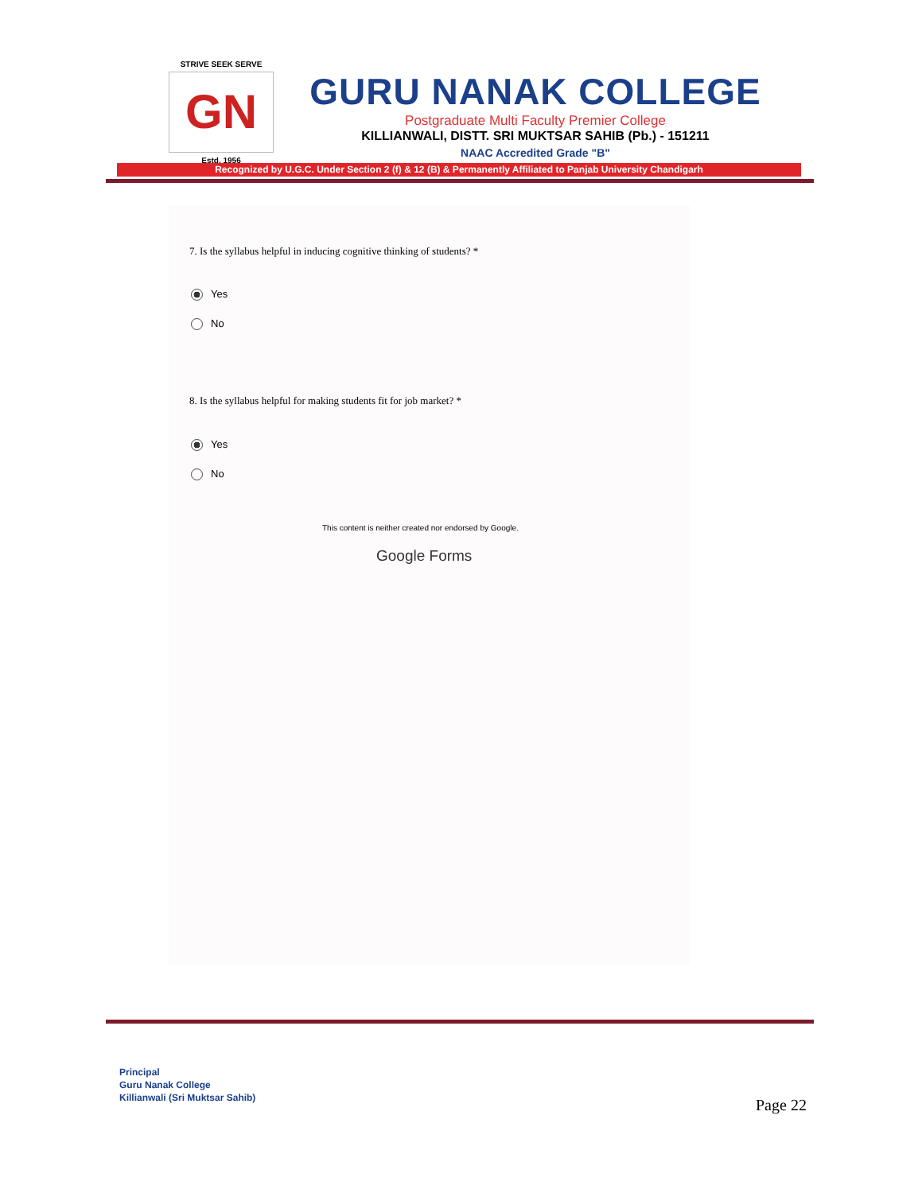STRIVE SEEK SERVE
GN
Estd. 1956
GURU NANAK COLLEGE
Postgraduate Multi Faculty Premier College
KILLIANWALI, DISTT. SRI MUKTSAR SAHIB (Pb.) - 151211
NAAC Accredited Grade "B"
Recognized by U.G.C. Under Section 2 (f) & 12 (B) & Permanently Affiliated to Panjab University Chandigarh
7. Is the syllabus helpful in inducing cognitive thinking of students? *
Yes
No
8. Is the syllabus helpful for making students fit for job market? *
Yes
No
This content is neither created nor endorsed by Google.
Google Forms
Principal
Guru Nanak College
Killianwali (Sri Muktsar Sahib)
Page 22